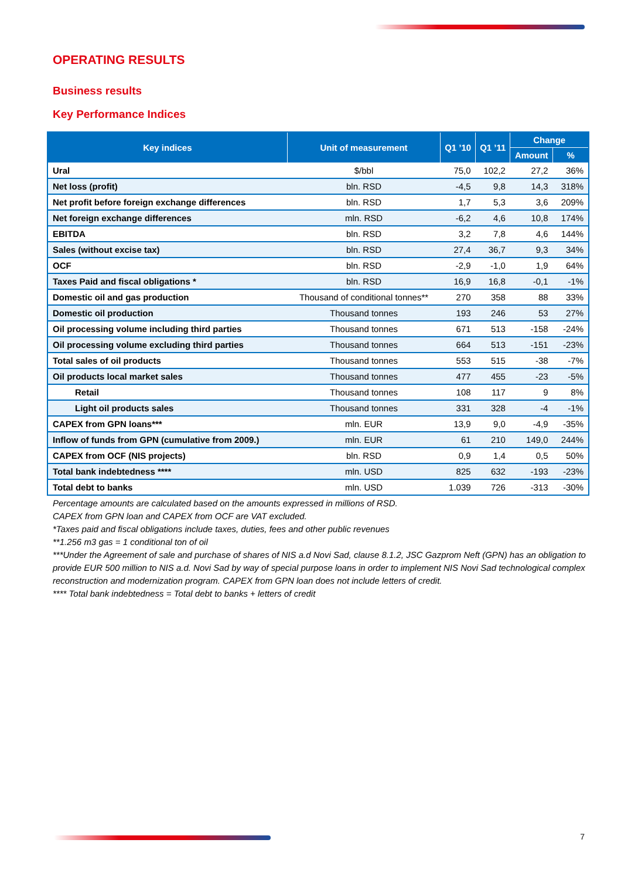OPERATING RESULTS
Business results
Key Performance Indices
| Key indices | Unit of measurement | Q1 ’10 | Q1 ’11 | Change | |
| --- | --- | --- | --- | --- | --- |
| | | | | Amount | % |
| Ural | $/bbl | 75,0 | 102,2 | 27,2 | 36% |
| Net loss (profit) | bln. RSD | -4,5 | 9,8 | 14,3 | 318% |
| Net profit before foreign exchange differences | bln. RSD | 1,7 | 5,3 | 3,6 | 209% |
| Net foreign exchange differences | mln. RSD | -6,2 | 4,6 | 10,8 | 174% |
| EBITDA | bln. RSD | 3,2 | 7,8 | 4,6 | 144% |
| Sales (without excise tax) | bln. RSD | 27,4 | 36,7 | 9,3 | 34% |
| OCF | bln. RSD | -2,9 | -1,0 | 1,9 | 64% |
| Taxes Paid and fiscal obligations * | bln. RSD | 16,9 | 16,8 | -0,1 | -1% |
| Domestic oil and gas production | Thousand of conditional tonnes** | 270 | 358 | 88 | 33% |
| Domestic oil production | Thousand tonnes | 193 | 246 | 53 | 27% |
| Oil processing volume including third parties | Thousand tonnes | 671 | 513 | -158 | -24% |
| Oil processing volume excluding third parties | Thousand tonnes | 664 | 513 | -151 | -23% |
| Total sales of oil products | Thousand tonnes | 553 | 515 | -38 | -7% |
| Oil products local market sales | Thousand tonnes | 477 | 455 | -23 | -5% |
| Retail | Thousand tonnes | 108 | 117 | 9 | 8% |
| Light oil products sales | Thousand tonnes | 331 | 328 | -4 | -1% |
| CAPEX from GPN loans*** | mln. EUR | 13,9 | 9,0 | -4,9 | -35% |
| Inflow of funds from GPN (cumulative from 2009.) | mln. EUR | 61 | 210 | 149,0 | 244% |
| CAPEX from OCF (NIS projects) | bln. RSD | 0,9 | 1,4 | 0,5 | 50% |
| Total bank indebtedness **** | mln. USD | 825 | 632 | -193 | -23% |
| Total debt to banks | mln. USD | 1.039 | 726 | -313 | -30% |
Percentage amounts are calculated based on the amounts expressed in millions of RSD.
CAPEX from GPN loan and CAPEX from OCF are VAT excluded.
*Taxes paid and fiscal obligations include taxes, duties, fees and other public revenues
**1.256 m3 gas = 1 conditional ton of oil
***Under the Agreement of sale and purchase of shares of NIS a.d Novi Sad, clause 8.1.2, JSC Gazprom Neft (GPN) has an obligation to provide EUR 500 million to NIS a.d. Novi Sad by way of special purpose loans in order to implement NIS Novi Sad technological complex reconstruction and modernization program. CAPEX from GPN loan does not include letters of credit.
**** Total bank indebtedness = Total debt to banks + letters of credit
7